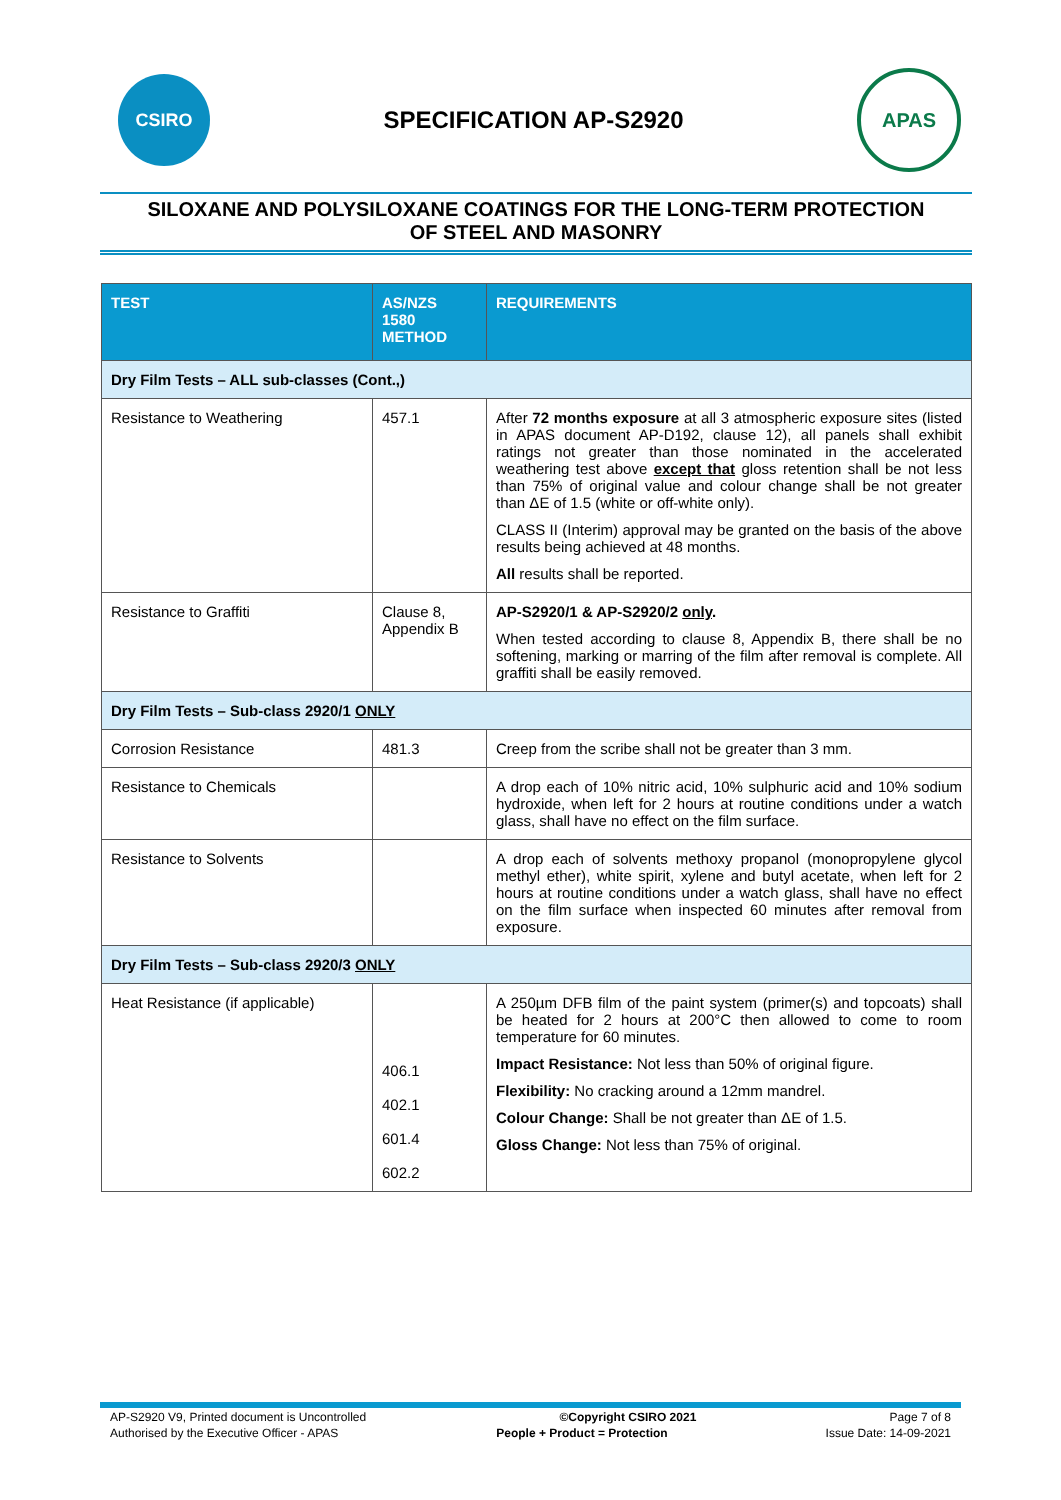CSIRO
SPECIFICATION AP-S2920
APAS
SILOXANE AND POLYSILOXANE COATINGS FOR THE LONG-TERM PROTECTION
OF STEEL AND MASONRY
| TEST | AS/NZS 1580 METHOD | REQUIREMENTS |
| --- | --- | --- |
| Dry Film Tests – ALL sub-classes (Cont.,) | | |
| Resistance to Weathering | 457.1 | After 72 months exposure at all 3 atmospheric exposure sites (listed in APAS document AP-D192, clause 12), all panels shall exhibit ratings not greater than those nominated in the accelerated weathering test above except that gloss retention shall be not less than 75% of original value and colour change shall be not greater than ΔE of 1.5 (white or off-white only). CLASS II (Interim) approval may be granted on the basis of the above results being achieved at 48 months. All results shall be reported. |
| Resistance to Graffiti | Clause 8, Appendix B | AP-S2920/1 & AP-S2920/2 only . When tested according to clause 8, Appendix B, there shall be no softening, marking or marring of the film after removal is complete. All graffiti shall be easily removed. |
| Dry Film Tests – Sub-class 2920/1 ONLY | | |
| Corrosion Resistance | 481.3 | Creep from the scribe shall not be greater than 3 mm. |
| Resistance to Chemicals | | A drop each of 10% nitric acid, 10% sulphuric acid and 10% sodium hydroxide, when left for 2 hours at routine conditions under a watch glass, shall have no effect on the film surface. |
| Resistance to Solvents | | A drop each of solvents methoxy propanol (monopropylene glycol methyl ether), white spirit, xylene and butyl acetate, when left for 2 hours at routine conditions under a watch glass, shall have no effect on the film surface when inspected 60 minutes after removal from exposure. |
| Dry Film Tests – Sub-class 2920/3 ONLY | | |
| Heat Resistance (if applicable) | 406.1 402.1 601.4 602.2 | A 250µm DFB film of the paint system (primer(s) and topcoats) shall be heated for 2 hours at 200°C then allowed to come to room temperature for 60 minutes. Impact Resistance: Not less than 50% of original figure. Flexibility: No cracking around a 12mm mandrel. Colour Change: Shall be not greater than ΔE of 1.5. Gloss Change: Not less than 75% of original. |
AP-S2920 V9, Printed document is Uncontrolled ©Copyright CSIRO 2021 Page 7 of 8
Authorised by the Executive Officer - APAS People + Product = Protection Issue Date: 14-09-2021